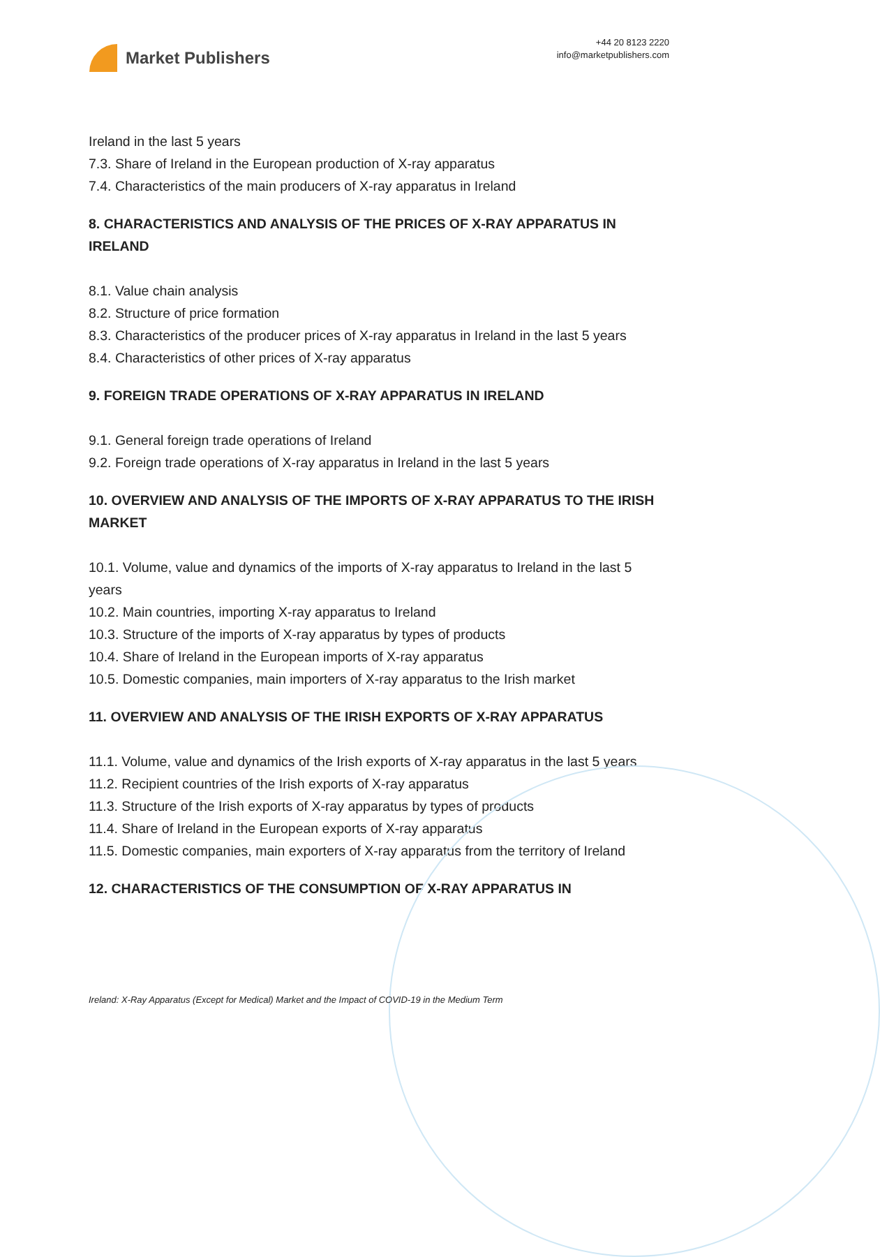Market Publishers
+44 20 8123 2220
info@marketpublishers.com
Ireland in the last 5 years
7.3. Share of Ireland in the European production of X-ray apparatus
7.4. Characteristics of the main producers of X-ray apparatus in Ireland
8. CHARACTERISTICS AND ANALYSIS OF THE PRICES OF X-RAY APPARATUS IN IRELAND
8.1. Value chain analysis
8.2. Structure of price formation
8.3. Characteristics of the producer prices of X-ray apparatus in Ireland in the last 5 years
8.4. Characteristics of other prices of X-ray apparatus
9. FOREIGN TRADE OPERATIONS OF X-RAY APPARATUS IN IRELAND
9.1. General foreign trade operations of Ireland
9.2. Foreign trade operations of X-ray apparatus in Ireland in the last 5 years
10. OVERVIEW AND ANALYSIS OF THE IMPORTS OF X-RAY APPARATUS TO THE IRISH MARKET
10.1. Volume, value and dynamics of the imports of X-ray apparatus to Ireland in the last 5 years
10.2. Main countries, importing X-ray apparatus to Ireland
10.3. Structure of the imports of X-ray apparatus by types of products
10.4. Share of Ireland in the European imports of X-ray apparatus
10.5. Domestic companies, main importers of X-ray apparatus to the Irish market
11. OVERVIEW AND ANALYSIS OF THE IRISH EXPORTS OF X-RAY APPARATUS
11.1. Volume, value and dynamics of the Irish exports of X-ray apparatus in the last 5 years
11.2. Recipient countries of the Irish exports of X-ray apparatus
11.3. Structure of the Irish exports of X-ray apparatus by types of products
11.4. Share of Ireland in the European exports of X-ray apparatus
11.5. Domestic companies, main exporters of X-ray apparatus from the territory of Ireland
12. CHARACTERISTICS OF THE CONSUMPTION OF X-RAY APPARATUS IN
Ireland: X-Ray Apparatus (Except for Medical) Market and the Impact of COVID-19 in the Medium Term